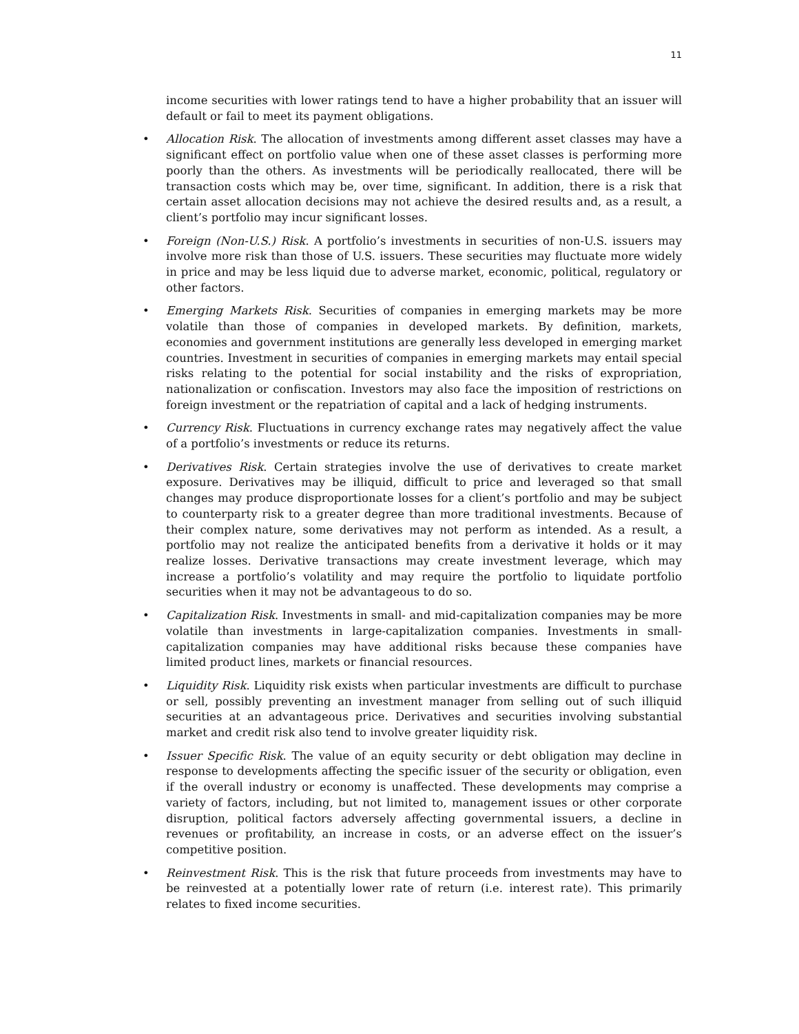11
income securities with lower ratings tend to have a higher probability that an issuer will default or fail to meet its payment obligations.
• Allocation Risk. The allocation of investments among different asset classes may have a significant effect on portfolio value when one of these asset classes is performing more poorly than the others. As investments will be periodically reallocated, there will be transaction costs which may be, over time, significant. In addition, there is a risk that certain asset allocation decisions may not achieve the desired results and, as a result, a client’s portfolio may incur significant losses.
• Foreign (Non-U.S.) Risk. A portfolio’s investments in securities of non-U.S. issuers may involve more risk than those of U.S. issuers. These securities may fluctuate more widely in price and may be less liquid due to adverse market, economic, political, regulatory or other factors.
• Emerging Markets Risk. Securities of companies in emerging markets may be more volatile than those of companies in developed markets. By definition, markets, economies and government institutions are generally less developed in emerging market countries. Investment in securities of companies in emerging markets may entail special risks relating to the potential for social instability and the risks of expropriation, nationalization or confiscation. Investors may also face the imposition of restrictions on foreign investment or the repatriation of capital and a lack of hedging instruments.
• Currency Risk. Fluctuations in currency exchange rates may negatively affect the value of a portfolio’s investments or reduce its returns.
• Derivatives Risk. Certain strategies involve the use of derivatives to create market exposure. Derivatives may be illiquid, difficult to price and leveraged so that small changes may produce disproportionate losses for a client’s portfolio and may be subject to counterparty risk to a greater degree than more traditional investments. Because of their complex nature, some derivatives may not perform as intended. As a result, a portfolio may not realize the anticipated benefits from a derivative it holds or it may realize losses. Derivative transactions may create investment leverage, which may increase a portfolio’s volatility and may require the portfolio to liquidate portfolio securities when it may not be advantageous to do so.
• Capitalization Risk. Investments in small- and mid-capitalization companies may be more volatile than investments in large-capitalization companies. Investments in small-capitalization companies may have additional risks because these companies have limited product lines, markets or financial resources.
• Liquidity Risk. Liquidity risk exists when particular investments are difficult to purchase or sell, possibly preventing an investment manager from selling out of such illiquid securities at an advantageous price. Derivatives and securities involving substantial market and credit risk also tend to involve greater liquidity risk.
• Issuer Specific Risk. The value of an equity security or debt obligation may decline in response to developments affecting the specific issuer of the security or obligation, even if the overall industry or economy is unaffected. These developments may comprise a variety of factors, including, but not limited to, management issues or other corporate disruption, political factors adversely affecting governmental issuers, a decline in revenues or profitability, an increase in costs, or an adverse effect on the issuer’s competitive position.
• Reinvestment Risk. This is the risk that future proceeds from investments may have to be reinvested at a potentially lower rate of return (i.e. interest rate). This primarily relates to fixed income securities.